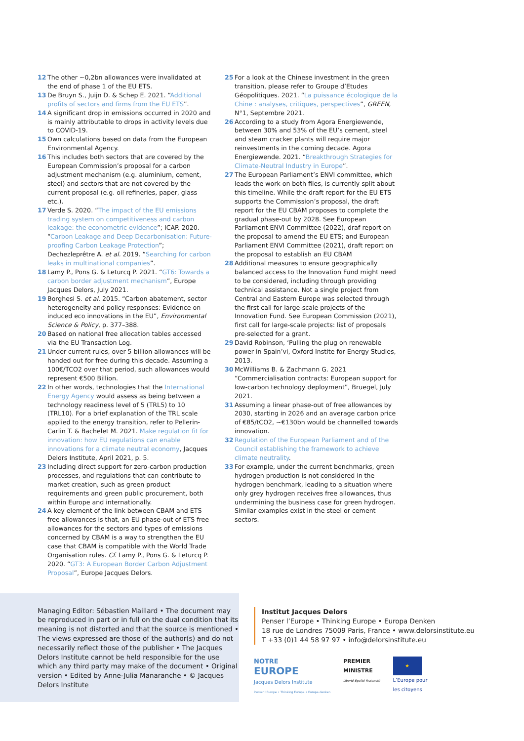12 The other ~0,2bn allowances were invalidated at the end of phase 1 of the EU ETS.
13 De Bruyn S., Juijn D. & Schep E. 2021. “Additional profits of sectors and firms from the EU ETS”.
14 A significant drop in emissions occurred in 2020 and is mainly attributable to drops in activity levels due to COVID-19.
15 Own calculations based on data from the European Environmental Agency.
16 This includes both sectors that are covered by the European Commission’s proposal for a carbon adjustment mechanism (e.g. aluminium, cement, steel) and sectors that are not covered by the current proposal (e.g. oil refineries, paper, glass etc.).
17 Verde S. 2020. “The impact of the EU emissions trading system on competitiveness and carbon leakage: the econometric evidence”; ICAP. 2020. “Carbon Leakage and Deep Decarbonisation: Future-proofing Carbon Leakage Protection”; Dechezleprêtre A. et al. 2019. “Searching for carbon leaks in multinational companies”.
18 Lamy P., Pons G. & Leturcq P. 2021. “GT6: Towards a carbon border adjustment mechanism”, Europe Jacques Delors, July 2021.
19 Borghesi S. et al. 2015. “Carbon abatement, sector heterogeneity and policy responses: Evidence on induced eco innovations in the EU”, Environmental Science & Policy, p. 377–388.
20 Based on national free allocation tables accessed via the EU Transaction Log.
21 Under current rules, over 5 billion allowances will be handed out for free during this decade. Assuming a 100€/TCO2 over that period, such allowances would represent €500 Billion.
22 In other words, technologies that the International Energy Agency would assess as being between a technology readiness level of 5 (TRL5) to 10 (TRL10). For a brief explanation of the TRL scale applied to the energy transition, refer to Pellerin-Carlin T. & Bachelet M. 2021. Make regulation fit for innovation: how EU regulations can enable innovations for a climate neutral economy, Jacques Delors Institute, April 2021, p. 5.
23 Including direct support for zero-carbon production processes, and regulations that can contribute to market creation, such as green product requirements and green public procurement, both within Europe and internationally.
24 A key element of the link between CBAM and ETS free allowances is that, an EU phase-out of ETS free allowances for the sectors and types of emissions concerned by CBAM is a way to strengthen the EU case that CBAM is compatible with the World Trade Organisation rules. Cf. Lamy P., Pons G. & Leturcq P. 2020. “GT3: A European Border Carbon Adjustment Proposal”, Europe Jacques Delors.
25 For a look at the Chinese investment in the green transition, please refer to Groupe d’Etudes Géopolitiques. 2021. “La puissance écologique de la Chine : analyses, critiques, perspectives”, GREEN, N°1, Septembre 2021.
26 According to a study from Agora Energiewende, between 30% and 53% of the EU’s cement, steel and steam cracker plants will require major reinvestments in the coming decade. Agora Energiewende. 2021. “Breakthrough Strategies for Climate-Neutral Industry in Europe”.
27 The European Parliament’s ENVI committee, which leads the work on both files, is currently split about this timeline. While the draft report for the EU ETS supports the Commission’s proposal, the draft report for the EU CBAM proposes to complete the gradual phase-out by 2028. See European Parliament ENVI Committee (2022), draf report on the proposal to amend the EU ETS; and European Parliament ENVI Committee (2021), draft report on the proposal to establish an EU CBAM
28 Additional measures to ensure geographically balanced access to the Innovation Fund might need to be considered, including through providing technical assistance. Not a single project from Central and Eastern Europe was selected through the first call for large-scale projects of the Innovation Fund. See European Commission (2021), first call for large-scale projects: list of proposals pre-selected for a grant.
29 David Robinson, ‘Pulling the plug on renewable power in Spain’vi, Oxford Instite for Energy Studies, 2013.
30 McWilliams B. & Zachmann G. 2021 “Commercialisation contracts: European support for low-carbon technology deployment”, Bruegel, July 2021.
31 Assuming a linear phase-out of free allowances by 2030, starting in 2026 and an average carbon price of €85/tCO2, ~€130bn would be channelled towards innovation.
32 Regulation of the European Parliament and of the Council establishing the framework to achieve climate neutrality.
33 For example, under the current benchmarks, green hydrogen production is not considered in the hydrogen benchmark, leading to a situation where only grey hydrogen receives free allowances, thus undermining the business case for green hydrogen. Similar examples exist in the steel or cement sectors.
Managing Editor: Sébastien Maillard • The document may be reproduced in part or in full on the dual condition that its meaning is not distorted and that the source is mentioned • The views expressed are those of the author(s) and do not necessarily reflect those of the publisher • The Jacques Delors Institute cannot be held responsible for the use which any third party may make of the document • Original version • Edited by Anne-Julia Manaranche • © Jacques Delors Institute
Institut Jacques Delors
Penser l’Europe • Thinking Europe • Europa Denken
18 rue de Londres 75009 Paris, France • www.delorsinstitute.eu
T +33 (0)1 44 58 97 97 • info@delorsinstitute.eu
NOTRE
EUROPE
Jacques Delors Institute
Penser l'Europe • Thinking Europe • Europa denken
PREMIER
MINISTRE
Liberté Égalité Fraternité
★
L’Europe pour
les citoyens